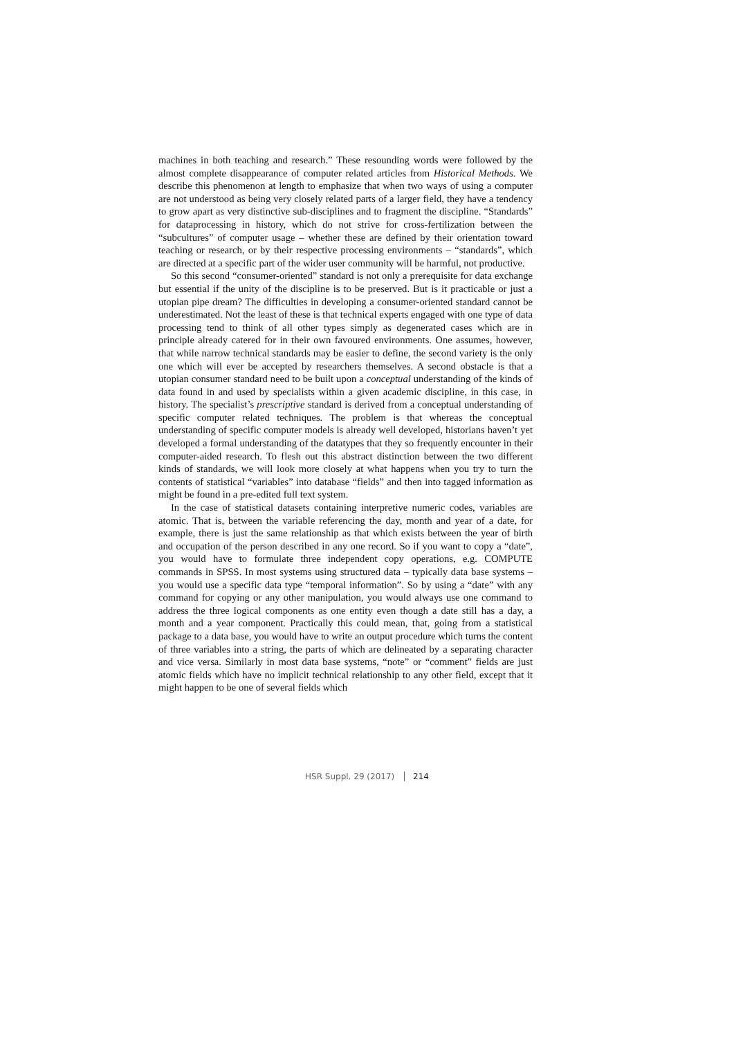machines in both teaching and research.” These resounding words were followed by the almost complete disappearance of computer related articles from Historical Methods. We describe this phenomenon at length to emphasize that when two ways of using a computer are not understood as being very closely related parts of a larger field, they have a tendency to grow apart as very distinctive sub-disciplines and to fragment the discipline. “Standards” for dataprocessing in history, which do not strive for cross-fertilization between the “subcultures” of computer usage – whether these are defined by their orientation toward teaching or research, or by their respective processing environments – “standards”, which are directed at a specific part of the wider user community will be harmful, not productive.
So this second “consumer-oriented” standard is not only a prerequisite for data exchange but essential if the unity of the discipline is to be preserved. But is it practicable or just a utopian pipe dream? The difficulties in developing a consumer-oriented standard cannot be underestimated. Not the least of these is that technical experts engaged with one type of data processing tend to think of all other types simply as degenerated cases which are in principle already catered for in their own favoured environments. One assumes, however, that while narrow technical standards may be easier to define, the second variety is the only one which will ever be accepted by researchers themselves. A second obstacle is that a utopian consumer standard need to be built upon a conceptual understanding of the kinds of data found in and used by specialists within a given academic discipline, in this case, in history. The specialist’s prescriptive standard is derived from a conceptual understanding of specific computer related techniques. The problem is that whereas the conceptual understanding of specific computer models is already well developed, historians haven’t yet developed a formal understanding of the datatypes that they so frequently encounter in their computer-aided research. To flesh out this abstract distinction between the two different kinds of standards, we will look more closely at what happens when you try to turn the contents of statistical “variables” into database “fields” and then into tagged information as might be found in a pre-edited full text system.
In the case of statistical datasets containing interpretive numeric codes, variables are atomic. That is, between the variable referencing the day, month and year of a date, for example, there is just the same relationship as that which exists between the year of birth and occupation of the person described in any one record. So if you want to copy a “date”, you would have to formulate three independent copy operations, e.g. COMPUTE commands in SPSS. In most systems using structured data – typically data base systems – you would use a specific data type “temporal information”. So by using a “date” with any command for copying or any other manipulation, you would always use one command to address the three logical components as one entity even though a date still has a day, a month and a year component. Practically this could mean, that, going from a statistical package to a data base, you would have to write an output procedure which turns the content of three variables into a string, the parts of which are delineated by a separating character and vice versa. Similarly in most data base systems, “note” or “comment” fields are just atomic fields which have no implicit technical relationship to any other field, except that it might happen to be one of several fields which
HSR Suppl. 29 (2017) 214